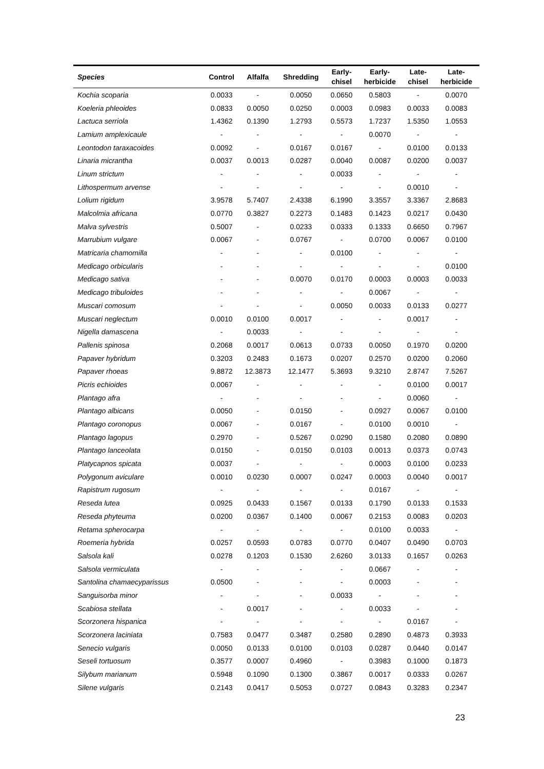| Species | Control | Alfalfa | Shredding | Early- chisel | Early- herbicide | Late- chisel | Late- herbicide |
| --- | --- | --- | --- | --- | --- | --- | --- |
| Kochia scoparia | 0.0033 | - | 0.0050 | 0.0650 | 0.5803 | - | 0.0070 |
| Koeleria phleoides | 0.0833 | 0.0050 | 0.0250 | 0.0003 | 0.0983 | 0.0033 | 0.0083 |
| Lactuca serriola | 1.4362 | 0.1390 | 1.2793 | 0.5573 | 1.7237 | 1.5350 | 1.0553 |
| Lamium amplexicaule | - | - | - | - | 0.0070 | - | - |
| Leontodon taraxacoides | 0.0092 | - | 0.0167 | 0.0167 | - | 0.0100 | 0.0133 |
| Linaria micrantha | 0.0037 | 0.0013 | 0.0287 | 0.0040 | 0.0087 | 0.0200 | 0.0037 |
| Linum strictum | - | - | - | 0.0033 | - | - | - |
| Lithospermum arvense | - | - | - | - | - | 0.0010 | - |
| Lolium rigidum | 3.9578 | 5.7407 | 2.4338 | 6.1990 | 3.3557 | 3.3367 | 2.8683 |
| Malcolmia africana | 0.0770 | 0.3827 | 0.2273 | 0.1483 | 0.1423 | 0.0217 | 0.0430 |
| Malva sylvestris | 0.5007 | - | 0.0233 | 0.0333 | 0.1333 | 0.6650 | 0.7967 |
| Marrubium vulgare | 0.0067 | - | 0.0767 | - | 0.0700 | 0.0067 | 0.0100 |
| Matricaria chamomilla | - | - | - | 0.0100 | - | - | - |
| Medicago orbicularis | - | - | - | - | - | - | 0.0100 |
| Medicago sativa | - | - | 0.0070 | 0.0170 | 0.0003 | 0.0003 | 0.0033 |
| Medicago tribuloides | - | - | - | - | 0.0067 | - | - |
| Muscari comosum | - | - | - | 0.0050 | 0.0033 | 0.0133 | 0.0277 |
| Muscari neglectum | 0.0010 | 0.0100 | 0.0017 | - | - | 0.0017 | - |
| Nigella damascena | - | 0.0033 | - | - | - | - | - |
| Pallenis spinosa | 0.2068 | 0.0017 | 0.0613 | 0.0733 | 0.0050 | 0.1970 | 0.0200 |
| Papaver hybridum | 0.3203 | 0.2483 | 0.1673 | 0.0207 | 0.2570 | 0.0200 | 0.2060 |
| Papaver rhoeas | 9.8872 | 12.3873 | 12.1477 | 5.3693 | 9.3210 | 2.8747 | 7.5267 |
| Picris echioides | 0.0067 | - | - | - | - | 0.0100 | 0.0017 |
| Plantago afra | - | - | - | - | - | 0.0060 | - |
| Plantago albicans | 0.0050 | - | 0.0150 | - | 0.0927 | 0.0067 | 0.0100 |
| Plantago coronopus | 0.0067 | - | 0.0167 | - | 0.0100 | 0.0010 | - |
| Plantago lagopus | 0.2970 | - | 0.5267 | 0.0290 | 0.1580 | 0.2080 | 0.0890 |
| Plantago lanceolata | 0.0150 | - | 0.0150 | 0.0103 | 0.0013 | 0.0373 | 0.0743 |
| Platycapnos spicata | 0.0037 | - | - | - | 0.0003 | 0.0100 | 0.0233 |
| Polygonum aviculare | 0.0010 | 0.0230 | 0.0007 | 0.0247 | 0.0003 | 0.0040 | 0.0017 |
| Rapistrum rugosum | - | - | - | - | 0.0167 | - | - |
| Reseda lutea | 0.0925 | 0.0433 | 0.1567 | 0.0133 | 0.1790 | 0.0133 | 0.1533 |
| Reseda phyteuma | 0.0200 | 0.0367 | 0.1400 | 0.0067 | 0.2153 | 0.0083 | 0.0203 |
| Retama spherocarpa | - | - | - | - | 0.0100 | 0.0033 | - |
| Roemeria hybrida | 0.0257 | 0.0593 | 0.0783 | 0.0770 | 0.0407 | 0.0490 | 0.0703 |
| Salsola kali | 0.0278 | 0.1203 | 0.1530 | 2.6260 | 3.0133 | 0.1657 | 0.0263 |
| Salsola vermiculata | - | - | - | - | 0.0667 | - | - |
| Santolina chamaecyparissus | 0.0500 | - | - | - | 0.0003 | - | - |
| Sanguisorba minor | - | - | - | 0.0033 | - | - | - |
| Scabiosa stellata | - | 0.0017 | - | - | 0.0033 | - | - |
| Scorzonera hispanica | - | - | - | - | - | 0.0167 | - |
| Scorzonera laciniata | 0.7583 | 0.0477 | 0.3487 | 0.2580 | 0.2890 | 0.4873 | 0.3933 |
| Senecio vulgaris | 0.0050 | 0.0133 | 0.0100 | 0.0103 | 0.0287 | 0.0440 | 0.0147 |
| Seseli tortuosum | 0.3577 | 0.0007 | 0.4960 | - | 0.3983 | 0.1000 | 0.1873 |
| Silybum marianum | 0.5948 | 0.1090 | 0.1300 | 0.3867 | 0.0017 | 0.0333 | 0.0267 |
| Silene vulgaris | 0.2143 | 0.0417 | 0.5053 | 0.0727 | 0.0843 | 0.3283 | 0.2347 |
23